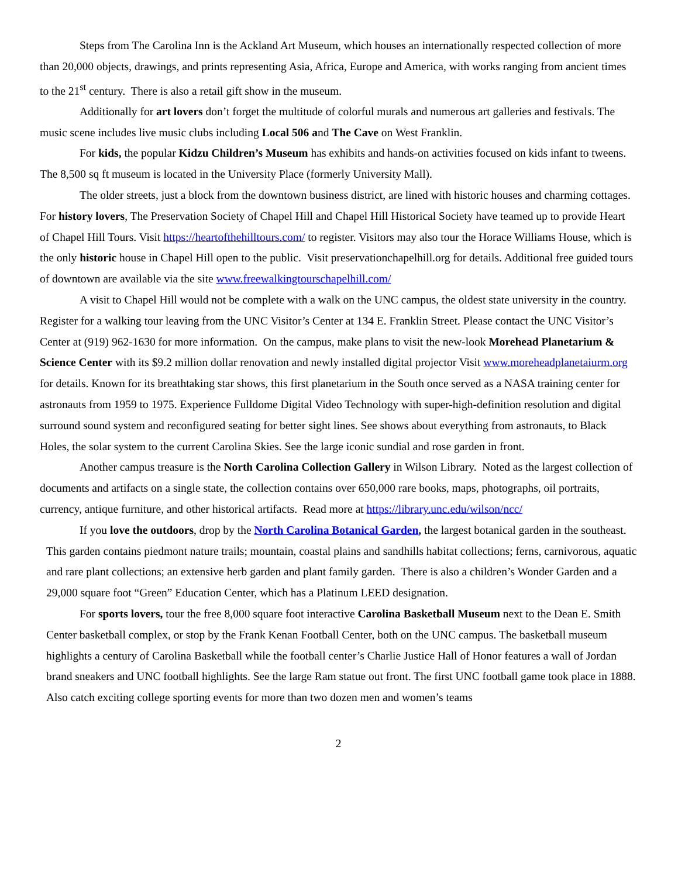Steps from The Carolina Inn is the Ackland Art Museum, which houses an internationally respected collection of more than 20,000 objects, drawings, and prints representing Asia, Africa, Europe and America, with works ranging from ancient times to the 21<sup>st</sup> century. There is also a retail gift show in the museum.
Additionally for art lovers don’t forget the multitude of colorful murals and numerous art galleries and festivals. The music scene includes live music clubs including Local 506 and The Cave on West Franklin.
For kids, the popular Kidzu Children’s Museum has exhibits and hands-on activities focused on kids infant to tweens. The 8,500 sq ft museum is located in the University Place (formerly University Mall).
The older streets, just a block from the downtown business district, are lined with historic houses and charming cottages. For history lovers, The Preservation Society of Chapel Hill and Chapel Hill Historical Society have teamed up to provide Heart of Chapel Hill Tours. Visit https://heartofthehilltours.com/ to register. Visitors may also tour the Horace Williams House, which is the only historic house in Chapel Hill open to the public. Visit preservationchapelhill.org for details. Additional free guided tours of downtown are available via the site www.freewalkingtourschapelhill.com/
A visit to Chapel Hill would not be complete with a walk on the UNC campus, the oldest state university in the country. Register for a walking tour leaving from the UNC Visitor’s Center at 134 E. Franklin Street. Please contact the UNC Visitor’s Center at (919) 962-1630 for more information. On the campus, make plans to visit the new-look Morehead Planetarium & Science Center with its $9.2 million dollar renovation and newly installed digital projector Visit www.moreheadplanetaiurm.org for details. Known for its breathtaking star shows, this first planetarium in the South once served as a NASA training center for astronauts from 1959 to 1975. Experience Fulldome Digital Video Technology with super-high-definition resolution and digital surround sound system and reconfigured seating for better sight lines. See shows about everything from astronauts, to Black Holes, the solar system to the current Carolina Skies. See the large iconic sundial and rose garden in front.
Another campus treasure is the North Carolina Collection Gallery in Wilson Library. Noted as the largest collection of documents and artifacts on a single state, the collection contains over 650,000 rare books, maps, photographs, oil portraits, currency, antique furniture, and other historical artifacts. Read more at https://library.unc.edu/wilson/ncc/
If you love the outdoors, drop by the North Carolina Botanical Garden, the largest botanical garden in the southeast. This garden contains piedmont nature trails; mountain, coastal plains and sandhills habitat collections; ferns, carnivorous, aquatic and rare plant collections; an extensive herb garden and plant family garden. There is also a children’s Wonder Garden and a 29,000 square foot “Green” Education Center, which has a Platinum LEED designation.
For sports lovers, tour the free 8,000 square foot interactive Carolina Basketball Museum next to the Dean E. Smith Center basketball complex, or stop by the Frank Kenan Football Center, both on the UNC campus. The basketball museum highlights a century of Carolina Basketball while the football center’s Charlie Justice Hall of Honor features a wall of Jordan brand sneakers and UNC football highlights. See the large Ram statue out front. The first UNC football game took place in 1888. Also catch exciting college sporting events for more than two dozen men and women’s teams
2